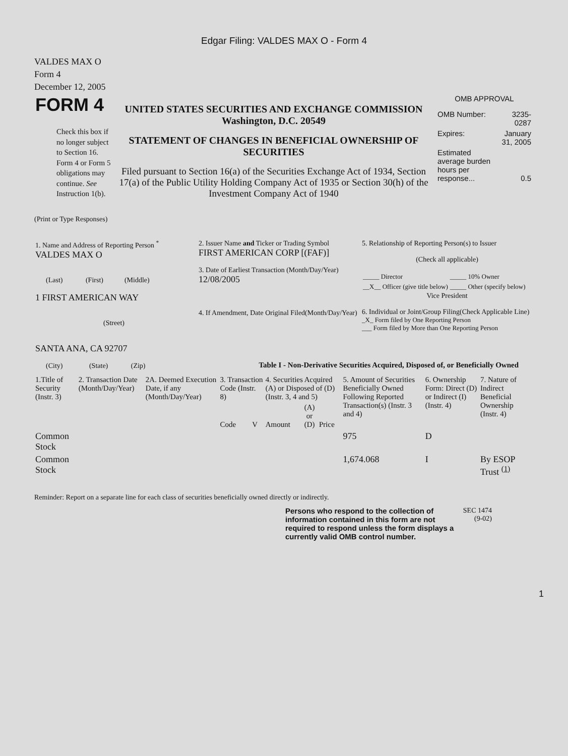Edgar Filing: VALDES MAX O - Form 4
VALDES MAX O
Form 4
December 12, 2005
| FORM 4 Check this box if no longer subject to Section 16. Form 4 or Form 5 obligations may continue. See Instruction 1(b). | UNITED STATES SECURITIES AND EXCHANGE COMMISSION Washington, D.C. 20549 STATEMENT OF CHANGES IN BENEFICIAL OWNERSHIP OF SECURITIES Filed pursuant to Section 16(a) of the Securities Exchange Act of 1934, Section 17(a) of the Public Utility Holding Company Act of 1935 or Section 30(h) of the Investment Company Act of 1940 | OMB APPROVAL / OMB Number: / 3235-0287 / / Expires: / January 31, 2005 / / Estimated average burden hours per response... / 0.5 / |
(Print or Type Responses)
| 1. Name and Address of Reporting Person <sup>*</sup> VALDES MAX O (Last) (First) (Middle) 1 FIRST AMERICAN WAY (Street) SANTA ANA, CA 92707 (City) (State) (Zip) | 2. Issuer Name and Ticker or Trading Symbol FIRST AMERICAN CORP [(FAF)] 3. Date of Earliest Transaction (Month/Day/Year) 12/08/2005 4. If Amendment, Date Original Filed(Month/Day/Year) | 5. Relationship of Reporting Person(s) to Issuer (Check all applicable) / _____ Director / _____ 10% Owner / / __X__ Officer (give title below) / _____ Other (specify below) / Vice President 6. Individual or Joint/Group Filing(Check Applicable Line) _X_ Form filed by One Reporting Person ___ Form filed by More than One Reporting Person |
Table I - Non-Derivative Securities Acquired, Disposed of, or Beneficially Owned
| 1.Title of Security (Instr. 3) | 2. Transaction Date (Month/Day/Year) | 2A. Deemed Execution Date, if any (Month/Day/Year) | 3. Transaction Code (Instr. 8) | | 4. Securities Acquired (A) or Disposed of (D) (Instr. 3, 4 and 5) | | | 5. Amount of Securities Beneficially Owned Following Reported Transaction(s) (Instr. 3 and 4) | 6. Ownership Form: Direct (D) or Indirect (I) (Instr. 4) | 7. Nature of Indirect Beneficial Ownership (Instr. 4) |
| | | | Code | V | Amount | (A) or (D) | Price | | | |
| Common Stock | | | | | | | | 975 | D | |
| Common Stock | | | | | | | | 1,674.068 | I | By ESOP Trust <sup>(1)</sup> |
Reminder: Report on a separate line for each class of securities beneficially owned directly or indirectly.
Persons who respond to the collection of information contained in this form are not required to respond unless the form displays a currently valid OMB control number.
SEC 1474
(9-02)
1